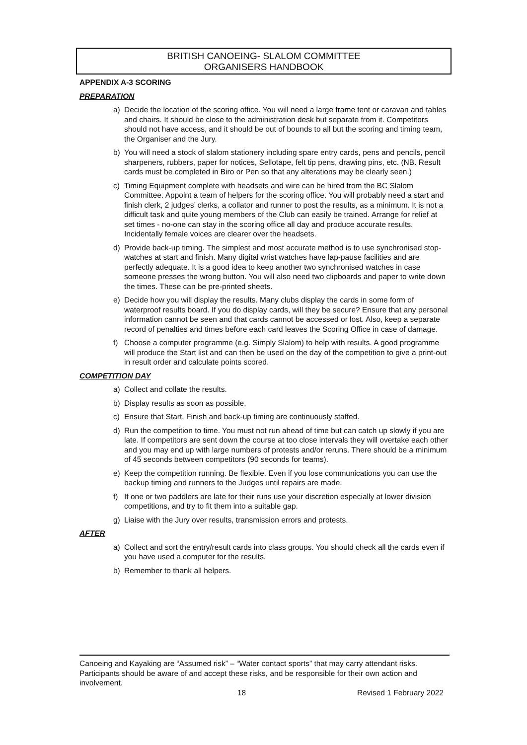BRITISH CANOEING- SLALOM COMMITTEE
ORGANISERS HANDBOOK
APPENDIX A-3 SCORING
PREPARATION
a) Decide the location of the scoring office. You will need a large frame tent or caravan and tables and chairs. It should be close to the administration desk but separate from it. Competitors should not have access, and it should be out of bounds to all but the scoring and timing team, the Organiser and the Jury.
b) You will need a stock of slalom stationery including spare entry cards, pens and pencils, pencil sharpeners, rubbers, paper for notices, Sellotape, felt tip pens, drawing pins, etc. (NB. Result cards must be completed in Biro or Pen so that any alterations may be clearly seen.)
c) Timing Equipment complete with headsets and wire can be hired from the BC Slalom Committee. Appoint a team of helpers for the scoring office. You will probably need a start and finish clerk, 2 judges’ clerks, a collator and runner to post the results, as a minimum. It is not a difficult task and quite young members of the Club can easily be trained. Arrange for relief at set times - no-one can stay in the scoring office all day and produce accurate results. Incidentally female voices are clearer over the headsets.
d) Provide back-up timing. The simplest and most accurate method is to use synchronised stop-watches at start and finish. Many digital wrist watches have lap-pause facilities and are perfectly adequate. It is a good idea to keep another two synchronised watches in case someone presses the wrong button. You will also need two clipboards and paper to write down the times. These can be pre-printed sheets.
e) Decide how you will display the results. Many clubs display the cards in some form of waterproof results board. If you do display cards, will they be secure? Ensure that any personal information cannot be seen and that cards cannot be accessed or lost. Also, keep a separate record of penalties and times before each card leaves the Scoring Office in case of damage.
f) Choose a computer programme (e.g. Simply Slalom) to help with results. A good programme will produce the Start list and can then be used on the day of the competition to give a print-out in result order and calculate points scored.
COMPETITION DAY
a) Collect and collate the results.
b) Display results as soon as possible.
c) Ensure that Start, Finish and back-up timing are continuously staffed.
d) Run the competition to time. You must not run ahead of time but can catch up slowly if you are late. If competitors are sent down the course at too close intervals they will overtake each other and you may end up with large numbers of protests and/or reruns. There should be a minimum of 45 seconds between competitors (90 seconds for teams).
e) Keep the competition running. Be flexible. Even if you lose communications you can use the backup timing and runners to the Judges until repairs are made.
f) If one or two paddlers are late for their runs use your discretion especially at lower division competitions, and try to fit them into a suitable gap.
g) Liaise with the Jury over results, transmission errors and protests.
AFTER
a) Collect and sort the entry/result cards into class groups. You should check all the cards even if you have used a computer for the results.
b) Remember to thank all helpers.
Canoeing and Kayaking are “Assumed risk” – “Water contact sports” that may carry attendant risks. Participants should be aware of and accept these risks, and be responsible for their own action and involvement.
18 Revised 1 February 2022